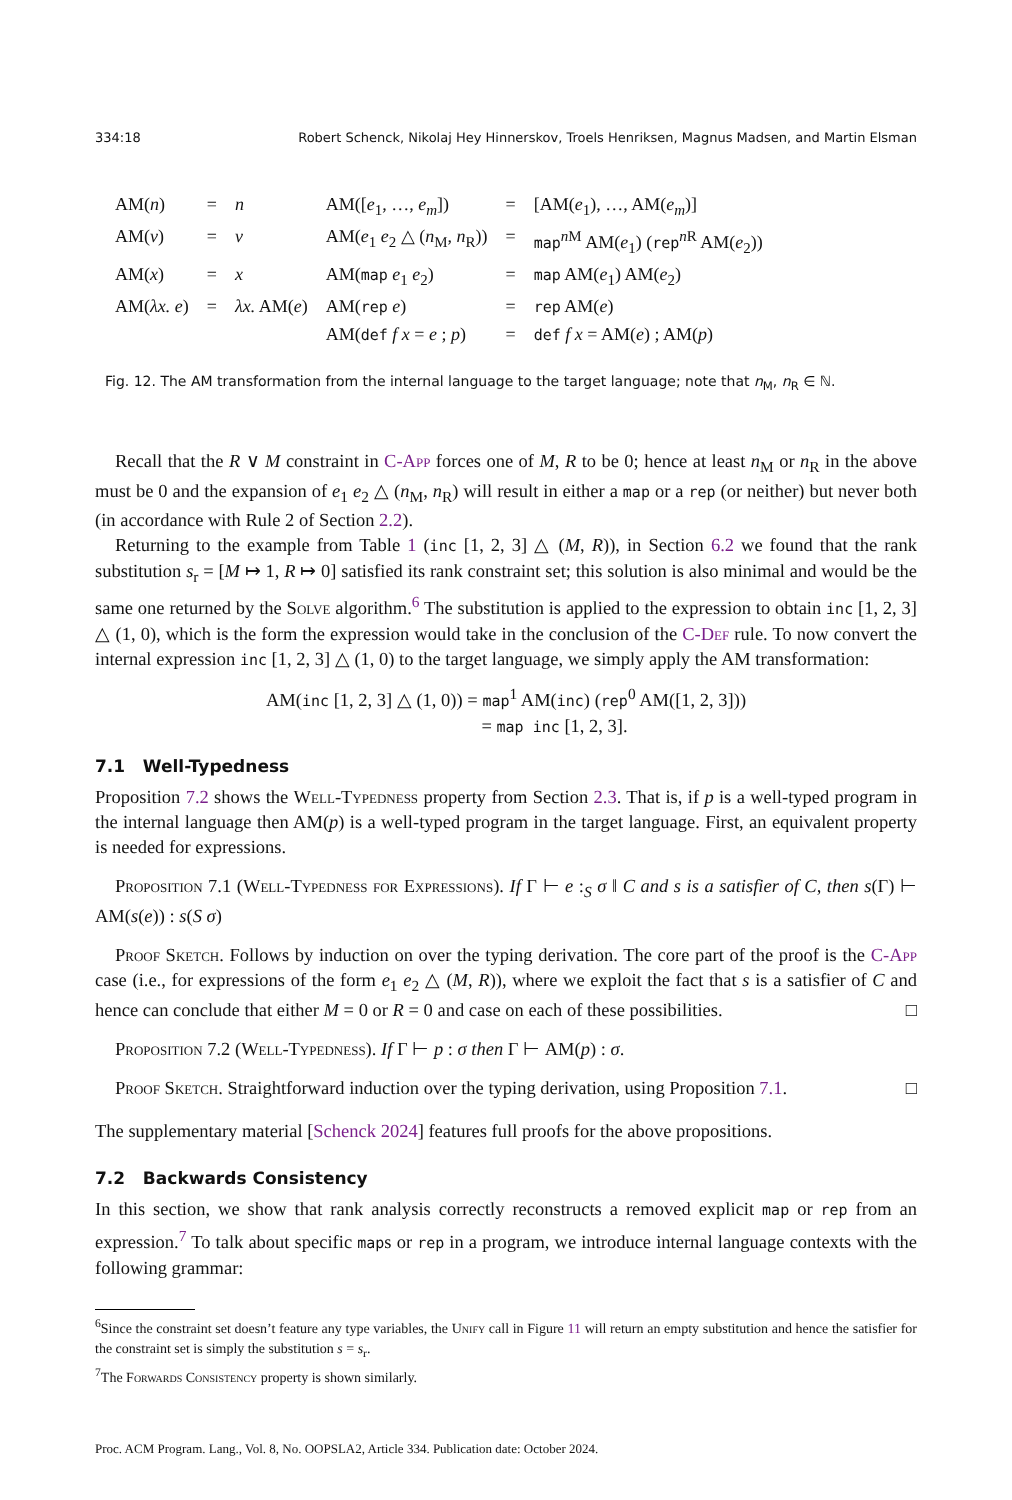334:18 Robert Schenck, Nikolaj Hey Hinnerskov, Troels Henriksen, Magnus Madsen, and Martin Elsman
| AM( n ) | = | n | AM([ e<sub>1</sub>, …, e<sub>m</sub> ]) | = | [AM( e<sub>1</sub>), …, AM( e<sub>m</sub> )] |
| AM( v ) | = | v | AM( e<sub>1</sub> e<sub>2</sub> △ ( n<sub>M</sub>, n<sub>R</sub>)) | = | map<sup>nM</sup> AM( e<sub>1</sub>) ( rep<sup>nR</sup> AM( e<sub>2</sub>)) |
| AM( x ) | = | x | AM( map e<sub>1</sub> e<sub>2</sub>) | = | map AM( e<sub>1</sub>) AM( e<sub>2</sub>) |
| AM( λx. e ) | = | λx. AM( e ) | AM( rep e ) | = | rep AM( e ) |
| | | | AM( def f x = e ; p ) | = | def f x = AM( e ) ; AM( p ) |
Fig. 12. The AM transformation from the internal language to the target language; note that n<sub>M</sub>, n<sub>R</sub> ∈ ℕ.
Recall that the R ∨ M constraint in C-App forces one of M, R to be 0; hence at least n<sub>M</sub> or n<sub>R</sub> in the above must be 0 and the expansion of e<sub>1</sub> e<sub>2</sub> △ (n<sub>M</sub>, n<sub>R</sub>) will result in either a map or a rep (or neither) but never both (in accordance with Rule 2 of Section 2.2).
Returning to the example from Table 1 (inc [1, 2, 3] △ (M, R)), in Section 6.2 we found that the rank substitution s<sub>r</sub> = [M ↦ 1, R ↦ 0] satisfied its rank constraint set; this solution is also minimal and would be the same one returned by the Solve algorithm.<sup>6</sup> The substitution is applied to the expression to obtain inc [1, 2, 3] △ (1, 0), which is the form the expression would take in the conclusion of the C-Def rule. To now convert the internal expression inc [1, 2, 3] △ (1, 0) to the target language, we simply apply the AM transformation:
AM(inc [1, 2, 3] △ (1, 0)) = map<sup>1</sup> AM(inc) (rep<sup>0</sup> AM([1, 2, 3]))
= map inc [1, 2, 3].
7.1 Well-Typedness
Proposition 7.2 shows the Well-Typedness property from Section 2.3. That is, if p is a well-typed program in the internal language then AM(p) is a well-typed program in the target language. First, an equivalent property is needed for expressions.
Proposition 7.1 (Well-Typedness for Expressions). If Γ ⊢ e :<sub>S</sub> σ ‖ C and s is a satisfier of C, then s(Γ) ⊢ AM(s(e)) : s(S σ)
Proof Sketch. Follows by induction on over the typing derivation. The core part of the proof is the C-App case (i.e., for expressions of the form e<sub>1</sub> e<sub>2</sub> △ (M, R)), where we exploit the fact that s is a satisfier of C and hence can conclude that either M = 0 or R = 0 and case on each of these possibilities. □
Proposition 7.2 (Well-Typedness). If Γ ⊢ p : σ then Γ ⊢ AM(p) : σ.
Proof Sketch. Straightforward induction over the typing derivation, using Proposition 7.1. □
The supplementary material [Schenck 2024] features full proofs for the above propositions.
7.2 Backwards Consistency
In this section, we show that rank analysis correctly reconstructs a removed explicit map or rep from an expression.<sup>7</sup> To talk about specific maps or rep in a program, we introduce internal language contexts with the following grammar:
<sup>6</sup> Since the constraint set doesn’t feature any type variables, the Unify call in Figure 11 will return an empty substitution and hence the satisfier for the constraint set is simply the substitution s = s<sub>r</sub>.
<sup>7</sup> The Forwards Consistency property is shown similarly.
Proc. ACM Program. Lang., Vol. 8, No. OOPSLA2, Article 334. Publication date: October 2024.